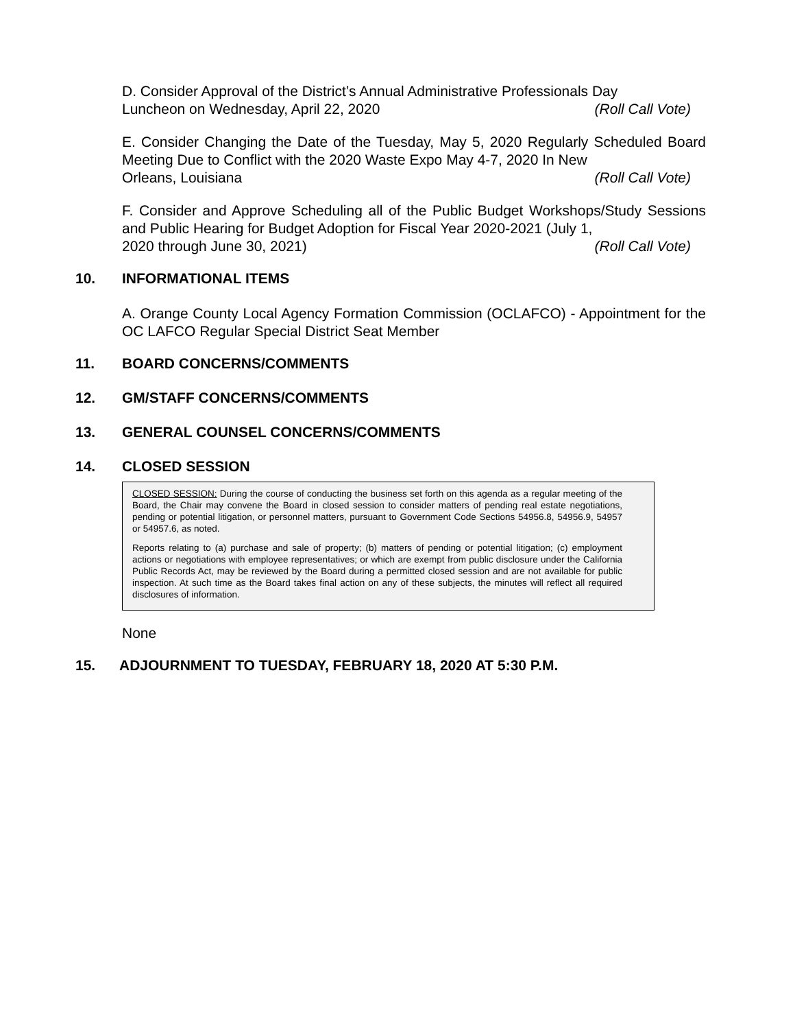D. Consider Approval of the District’s Annual Administrative Professionals Day
Luncheon on Wednesday, April 22, 2020 (Roll Call Vote)
E. Consider Changing the Date of the Tuesday, May 5, 2020 Regularly Scheduled Board Meeting Due to Conflict with the 2020 Waste Expo May 4-7, 2020 In New
Orleans, Louisiana (Roll Call Vote)
F. Consider and Approve Scheduling all of the Public Budget Workshops/Study Sessions and Public Hearing for Budget Adoption for Fiscal Year 2020-2021 (July 1,
2020 through June 30, 2021) (Roll Call Vote)
10. INFORMATIONAL ITEMS
A. Orange County Local Agency Formation Commission (OCLAFCO) - Appointment for the OC LAFCO Regular Special District Seat Member
11. BOARD CONCERNS/COMMENTS
12. GM/STAFF CONCERNS/COMMENTS
13. GENERAL COUNSEL CONCERNS/COMMENTS
14. CLOSED SESSION
CLOSED SESSION: During the course of conducting the business set forth on this agenda as a regular meeting of the Board, the Chair may convene the Board in closed session to consider matters of pending real estate negotiations, pending or potential litigation, or personnel matters, pursuant to Government Code Sections 54956.8, 54956.9, 54957 or 54957.6, as noted.
Reports relating to (a) purchase and sale of property; (b) matters of pending or potential litigation; (c) employment actions or negotiations with employee representatives; or which are exempt from public disclosure under the California Public Records Act, may be reviewed by the Board during a permitted closed session and are not available for public inspection. At such time as the Board takes final action on any of these subjects, the minutes will reflect all required disclosures of information.
None
15. ADJOURNMENT TO TUESDAY, FEBRUARY 18, 2020 AT 5:30 P.M.